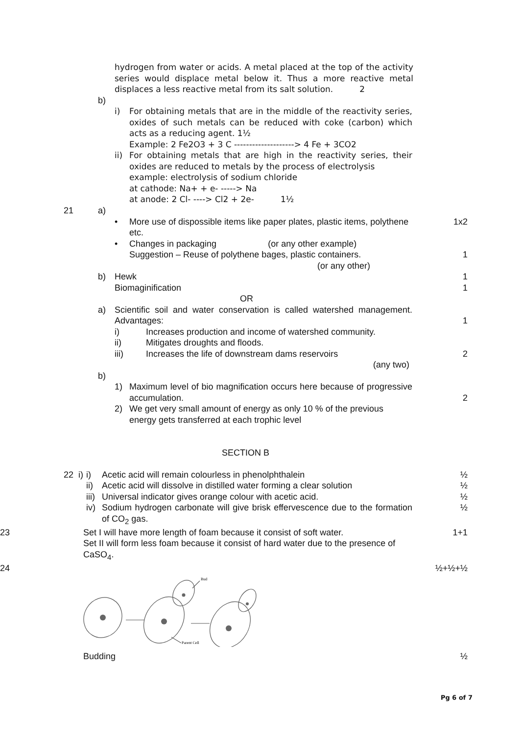hydrogen from water or acids. A metal placed at the top of the activity series would displace metal below it. Thus a more reactive metal displaces a less reactive metal from its salt solution. 2
b)
i) For obtaining metals that are in the middle of the reactivity series, oxides of such metals can be reduced with coke (carbon) which acts as a reducing agent. 1½
Example: 2 Fe2O3 + 3 C --------------------> 4 Fe + 3CO2
ii)
For obtaining metals that are high in the reactivity series, their oxides are reduced to metals by the process of electrolysis
example: electrolysis of sodium chloride
at cathode: Na+ + e- -----> Na
at anode: 2 Cl- ----> Cl2 + 2e- 1½
21 a)
• More use of dispossible items like paper plates, plastic items, polythene etc.
1x2
• Changes in packaging (or any other example)
Suggestion – Reuse of polythene bages, plastic containers.
(or any other)
1
b) Hewk
Biomaginification
1
1
OR
a) Scientific soil and water conservation is called watershed management. Advantages:
1
i)
ii)
iii)
Increases production and income of watershed community.
Mitigates droughts and floods.
Increases the life of downstream dams reservoirs
(any two)
2
b)
1) Maximum level of bio magnification occurs here because of progressive accumulation.
2
2) We get very small amount of energy as only 10 % of the previous energy gets transferred at each trophic level
SECTION B
22 i)
i) Acetic acid will remain colourless in phenolphthalein ½
ii)
Acetic acid will dissolve in distilled water forming a clear solution
½
iii)
Universal indicator gives orange colour with acetic acid. ½
iv)
Sodium hydrogen carbonate will give brisk effervescence due to the formation of CO<sub>2</sub> gas.
½
23 Set I will have more length of foam because it consist of soft water.
Set II will form less foam because it consist of hard water due to the presence of CaSO<sub>4</sub>.
1+1
24 ½+½+½
Bud
Parent Cell
Budding ½
Pg 6 of 7